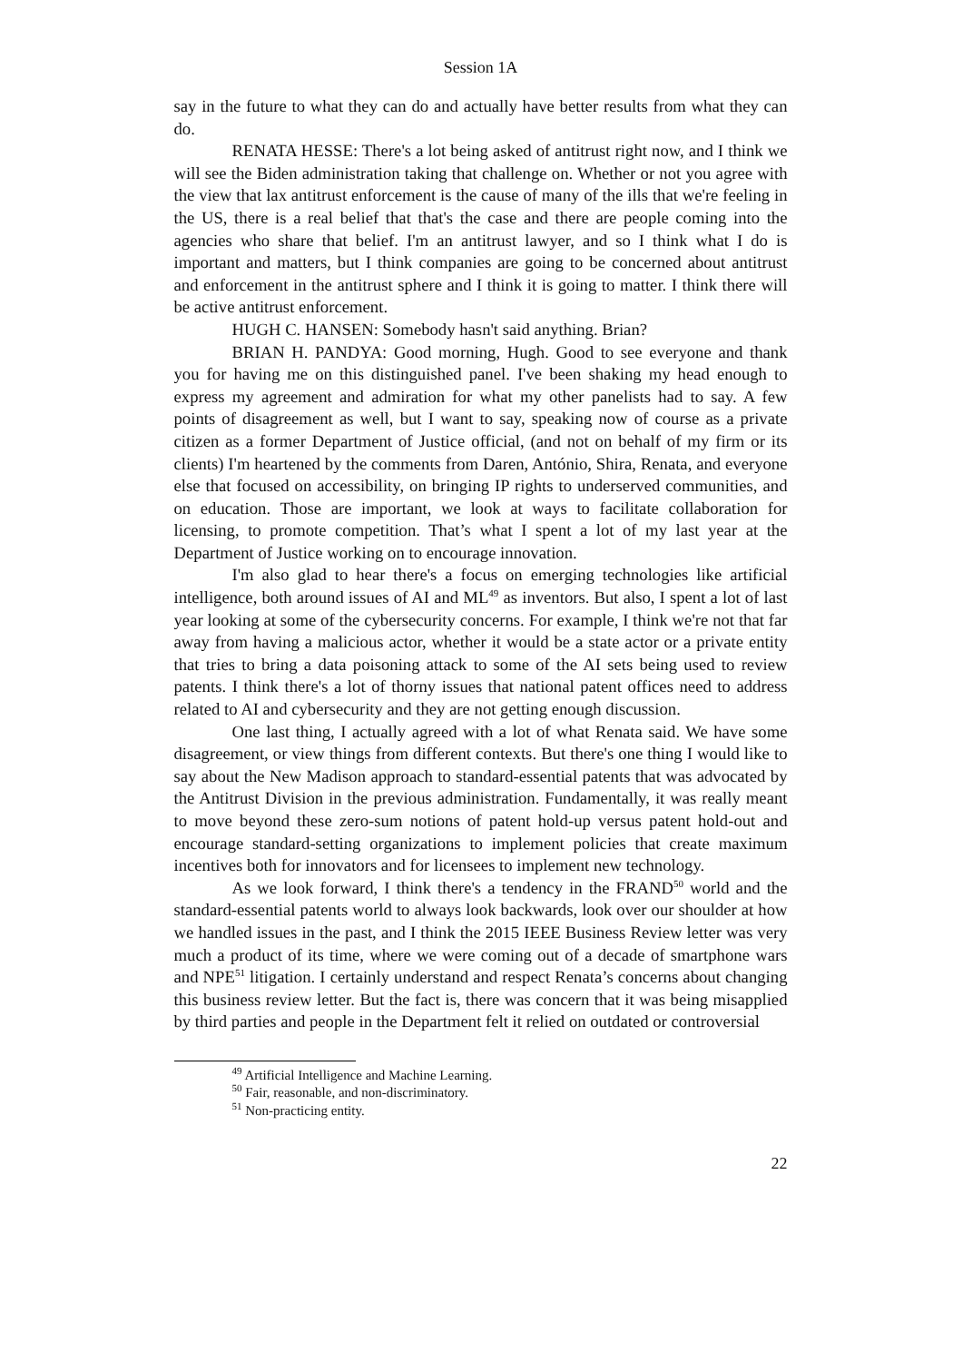Session 1A
say in the future to what they can do and actually have better results from what they can do.
RENATA HESSE: There's a lot being asked of antitrust right now, and I think we will see the Biden administration taking that challenge on. Whether or not you agree with the view that lax antitrust enforcement is the cause of many of the ills that we're feeling in the US, there is a real belief that that's the case and there are people coming into the agencies who share that belief. I'm an antitrust lawyer, and so I think what I do is important and matters, but I think companies are going to be concerned about antitrust and enforcement in the antitrust sphere and I think it is going to matter. I think there will be active antitrust enforcement.
HUGH C. HANSEN: Somebody hasn't said anything. Brian?
BRIAN H. PANDYA: Good morning, Hugh. Good to see everyone and thank you for having me on this distinguished panel. I've been shaking my head enough to express my agreement and admiration for what my other panelists had to say. A few points of disagreement as well, but I want to say, speaking now of course as a private citizen as a former Department of Justice official, (and not on behalf of my firm or its clients) I'm heartened by the comments from Daren, António, Shira, Renata, and everyone else that focused on accessibility, on bringing IP rights to underserved communities, and on education. Those are important, we look at ways to facilitate collaboration for licensing, to promote competition. That’s what I spent a lot of my last year at the Department of Justice working on to encourage innovation.
I'm also glad to hear there's a focus on emerging technologies like artificial intelligence, both around issues of AI and ML<sup>49</sup> as inventors. But also, I spent a lot of last year looking at some of the cybersecurity concerns. For example, I think we're not that far away from having a malicious actor, whether it would be a state actor or a private entity that tries to bring a data poisoning attack to some of the AI sets being used to review patents. I think there's a lot of thorny issues that national patent offices need to address related to AI and cybersecurity and they are not getting enough discussion.
One last thing, I actually agreed with a lot of what Renata said. We have some disagreement, or view things from different contexts. But there's one thing I would like to say about the New Madison approach to standard-essential patents that was advocated by the Antitrust Division in the previous administration. Fundamentally, it was really meant to move beyond these zero-sum notions of patent hold-up versus patent hold-out and encourage standard-setting organizations to implement policies that create maximum incentives both for innovators and for licensees to implement new technology.
As we look forward, I think there's a tendency in the FRAND<sup>50</sup> world and the standard-essential patents world to always look backwards, look over our shoulder at how we handled issues in the past, and I think the 2015 IEEE Business Review letter was very much a product of its time, where we were coming out of a decade of smartphone wars and NPE<sup>51</sup> litigation. I certainly understand and respect Renata’s concerns about changing this business review letter. But the fact is, there was concern that it was being misapplied by third parties and people in the Department felt it relied on outdated or controversial
<sup>49</sup> Artificial Intelligence and Machine Learning.
<sup>50</sup> Fair, reasonable, and non-discriminatory.
<sup>51</sup> Non-practicing entity.
22